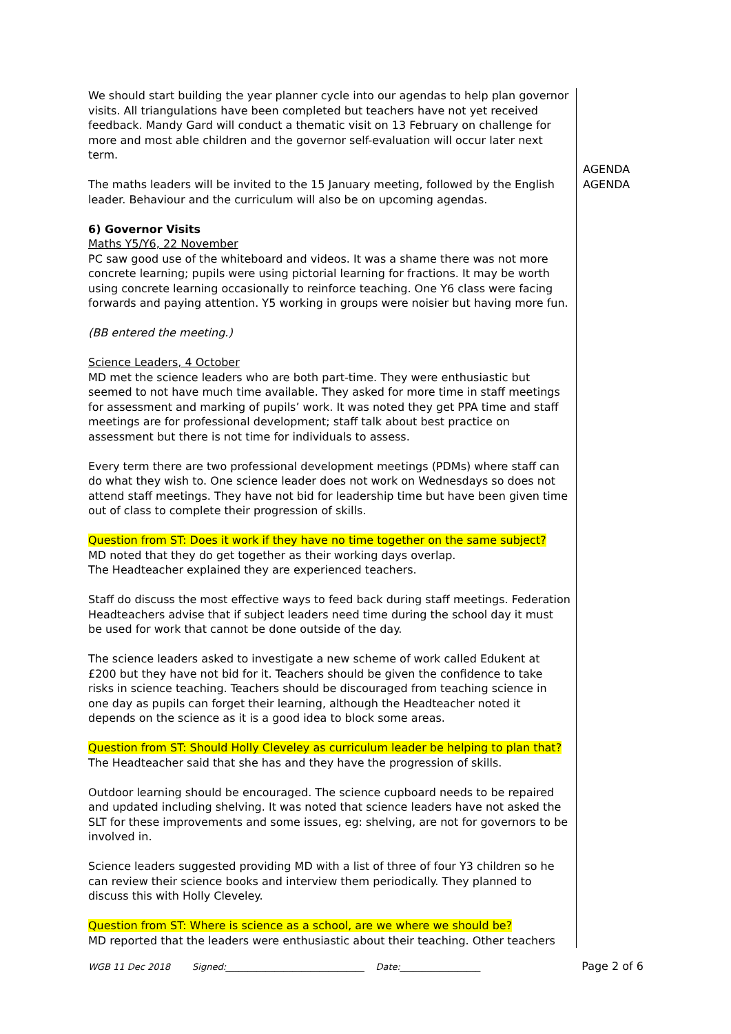We should start building the year planner cycle into our agendas to help plan governor visits. All triangulations have been completed but teachers have not yet received feedback. Mandy Gard will conduct a thematic visit on 13 February on challenge for more and most able children and the governor self-evaluation will occur later next term.
The maths leaders will be invited to the 15 January meeting, followed by the English leader. Behaviour and the curriculum will also be on upcoming agendas.
6) Governor Visits
Maths Y5/Y6, 22 November
PC saw good use of the whiteboard and videos. It was a shame there was not more concrete learning; pupils were using pictorial learning for fractions. It may be worth using concrete learning occasionally to reinforce teaching. One Y6 class were facing forwards and paying attention. Y5 working in groups were noisier but having more fun.
(BB entered the meeting.)
Science Leaders, 4 October
MD met the science leaders who are both part-time. They were enthusiastic but seemed to not have much time available. They asked for more time in staff meetings for assessment and marking of pupils’ work. It was noted they get PPA time and staff meetings are for professional development; staff talk about best practice on assessment but there is not time for individuals to assess.
Every term there are two professional development meetings (PDMs) where staff can do what they wish to. One science leader does not work on Wednesdays so does not attend staff meetings. They have not bid for leadership time but have been given time out of class to complete their progression of skills.
Question from ST: Does it work if they have no time together on the same subject?
MD noted that they do get together as their working days overlap.
The Headteacher explained they are experienced teachers.
Staff do discuss the most effective ways to feed back during staff meetings. Federation Headteachers advise that if subject leaders need time during the school day it must be used for work that cannot be done outside of the day.
The science leaders asked to investigate a new scheme of work called Edukent at £200 but they have not bid for it. Teachers should be given the confidence to take risks in science teaching. Teachers should be discouraged from teaching science in one day as pupils can forget their learning, although the Headteacher noted it depends on the science as it is a good idea to block some areas.
Question from ST: Should Holly Cleveley as curriculum leader be helping to plan that?
The Headteacher said that she has and they have the progression of skills.
Outdoor learning should be encouraged. The science cupboard needs to be repaired and updated including shelving. It was noted that science leaders have not asked the SLT for these improvements and some issues, eg: shelving, are not for governors to be involved in.
Science leaders suggested providing MD with a list of three of four Y3 children so he can review their science books and interview them periodically. They planned to discuss this with Holly Cleveley.
Question from ST: Where is science as a school, are we where we should be?
MD reported that the leaders were enthusiastic about their teaching. Other teachers
AGENDA
AGENDA
WGB 11 Dec 2018 Signed:_______________________________ Date:__________________ Page 2 of 6